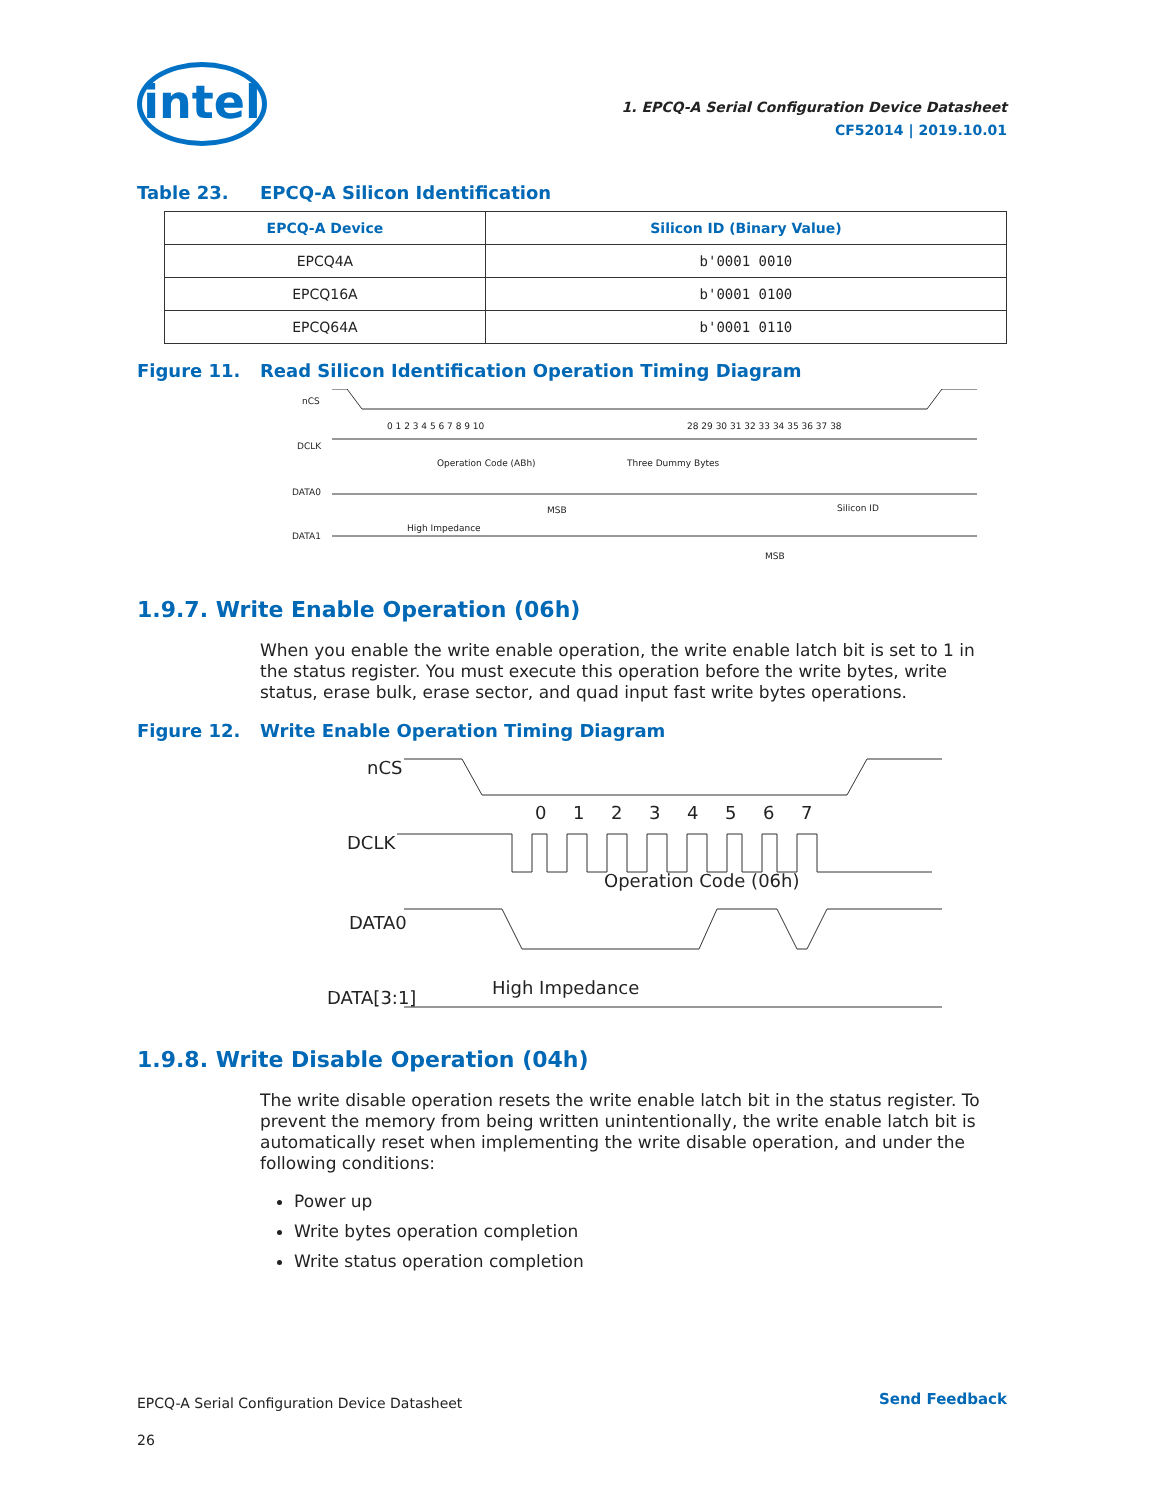intel
1. EPCQ-A Serial Configuration Device Datasheet
CF52014 | 2019.10.01
Table 23. EPCQ-A Silicon Identification
| EPCQ-A Device | Silicon ID (Binary Value) |
| --- | --- |
| EPCQ4A | b'0001 0010 |
| EPCQ16A | b'0001 0100 |
| EPCQ64A | b'0001 0110 |
Figure 11. Read Silicon Identification Operation Timing Diagram
nCS
DCLK
DATA0
DATA1
0 1 2 3 4 5 6 7 8 9 10
28 29 30 31 32 33 34 35 36 37 38
Operation Code (ABh)
Three Dummy Bytes
Silicon ID
High Impedance
MSB
MSB
1.9.7. Write Enable Operation (06h)
When you enable the write enable operation, the write enable latch bit is set to 1 in the status register. You must execute this operation before the write bytes, write status, erase bulk, erase sector, and quad input fast write bytes operations.
Figure 12. Write Enable Operation Timing Diagram
nCS
DCLK
DATA0
DATA[3:1]
0
1
2
3
4
5
6
7
Operation Code (06h)
High Impedance
1.9.8. Write Disable Operation (04h)
The write disable operation resets the write enable latch bit in the status register. To prevent the memory from being written unintentionally, the write enable latch bit is automatically reset when implementing the write disable operation, and under the following conditions:
Power up
Write bytes operation completion
Write status operation completion
EPCQ-A Serial Configuration Device Datasheet
26
Send Feedback